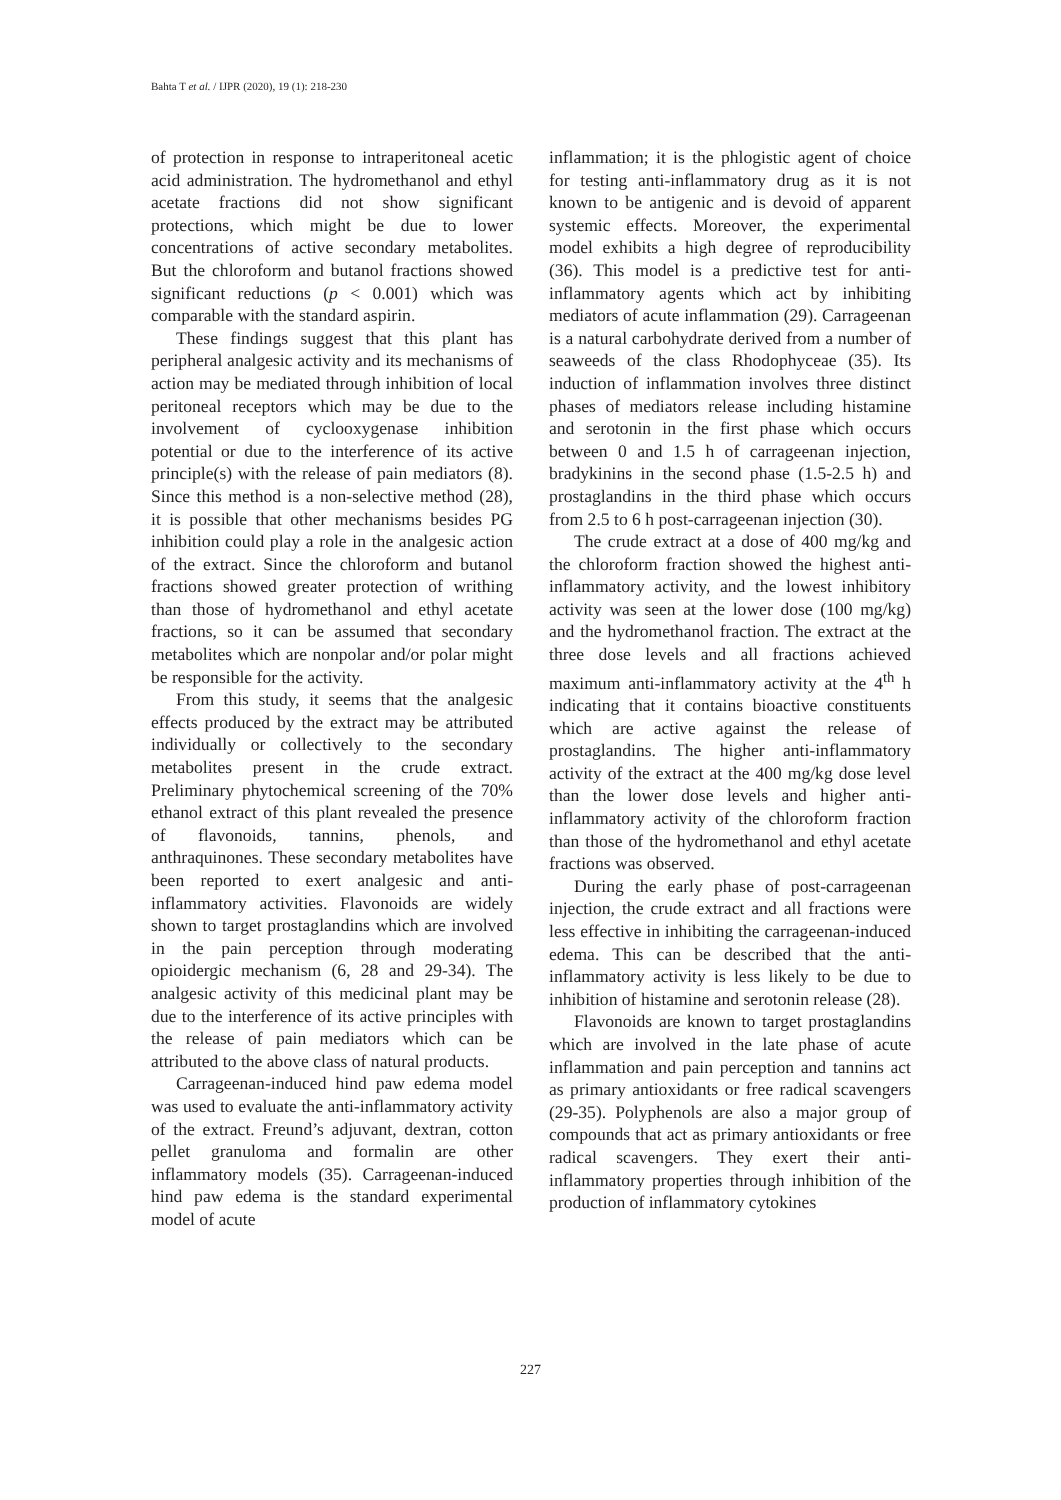Bahta T et al. / IJPR (2020), 19 (1): 218-230
of protection in response to intraperitoneal acetic acid administration. The hydromethanol and ethyl acetate fractions did not show significant protections, which might be due to lower concentrations of active secondary metabolites. But the chloroform and butanol fractions showed significant reductions (p < 0.001) which was comparable with the standard aspirin.
These findings suggest that this plant has peripheral analgesic activity and its mechanisms of action may be mediated through inhibition of local peritoneal receptors which may be due to the involvement of cyclooxygenase inhibition potential or due to the interference of its active principle(s) with the release of pain mediators (8). Since this method is a non-selective method (28), it is possible that other mechanisms besides PG inhibition could play a role in the analgesic action of the extract. Since the chloroform and butanol fractions showed greater protection of writhing than those of hydromethanol and ethyl acetate fractions, so it can be assumed that secondary metabolites which are nonpolar and/or polar might be responsible for the activity.
From this study, it seems that the analgesic effects produced by the extract may be attributed individually or collectively to the secondary metabolites present in the crude extract. Preliminary phytochemical screening of the 70% ethanol extract of this plant revealed the presence of flavonoids, tannins, phenols, and anthraquinones. These secondary metabolites have been reported to exert analgesic and anti-inflammatory activities. Flavonoids are widely shown to target prostaglandins which are involved in the pain perception through moderating opioidergic mechanism (6, 28 and 29-34). The analgesic activity of this medicinal plant may be due to the interference of its active principles with the release of pain mediators which can be attributed to the above class of natural products.
Carrageenan-induced hind paw edema model was used to evaluate the anti-inflammatory activity of the extract. Freund’s adjuvant, dextran, cotton pellet granuloma and formalin are other inflammatory models (35). Carrageenan-induced hind paw edema is the standard experimental model of acute
inflammation; it is the phlogistic agent of choice for testing anti-inflammatory drug as it is not known to be antigenic and is devoid of apparent systemic effects. Moreover, the experimental model exhibits a high degree of reproducibility (36). This model is a predictive test for anti-inflammatory agents which act by inhibiting mediators of acute inflammation (29). Carrageenan is a natural carbohydrate derived from a number of seaweeds of the class Rhodophyceae (35). Its induction of inflammation involves three distinct phases of mediators release including histamine and serotonin in the first phase which occurs between 0 and 1.5 h of carrageenan injection, bradykinins in the second phase (1.5-2.5 h) and prostaglandins in the third phase which occurs from 2.5 to 6 h post-carrageenan injection (30).
The crude extract at a dose of 400 mg/kg and the chloroform fraction showed the highest anti-inflammatory activity, and the lowest inhibitory activity was seen at the lower dose (100 mg/kg) and the hydromethanol fraction. The extract at the three dose levels and all fractions achieved maximum anti-inflammatory activity at the 4<sup>th</sup> h indicating that it contains bioactive constituents which are active against the release of prostaglandins. The higher anti-inflammatory activity of the extract at the 400 mg/kg dose level than the lower dose levels and higher anti-inflammatory activity of the chloroform fraction than those of the hydromethanol and ethyl acetate fractions was observed.
During the early phase of post-carrageenan injection, the crude extract and all fractions were less effective in inhibiting the carrageenan-induced edema. This can be described that the anti-inflammatory activity is less likely to be due to inhibition of histamine and serotonin release (28).
Flavonoids are known to target prostaglandins which are involved in the late phase of acute inflammation and pain perception and tannins act as primary antioxidants or free radical scavengers (29-35). Polyphenols are also a major group of compounds that act as primary antioxidants or free radical scavengers. They exert their anti-inflammatory properties through inhibition of the production of inflammatory cytokines
227